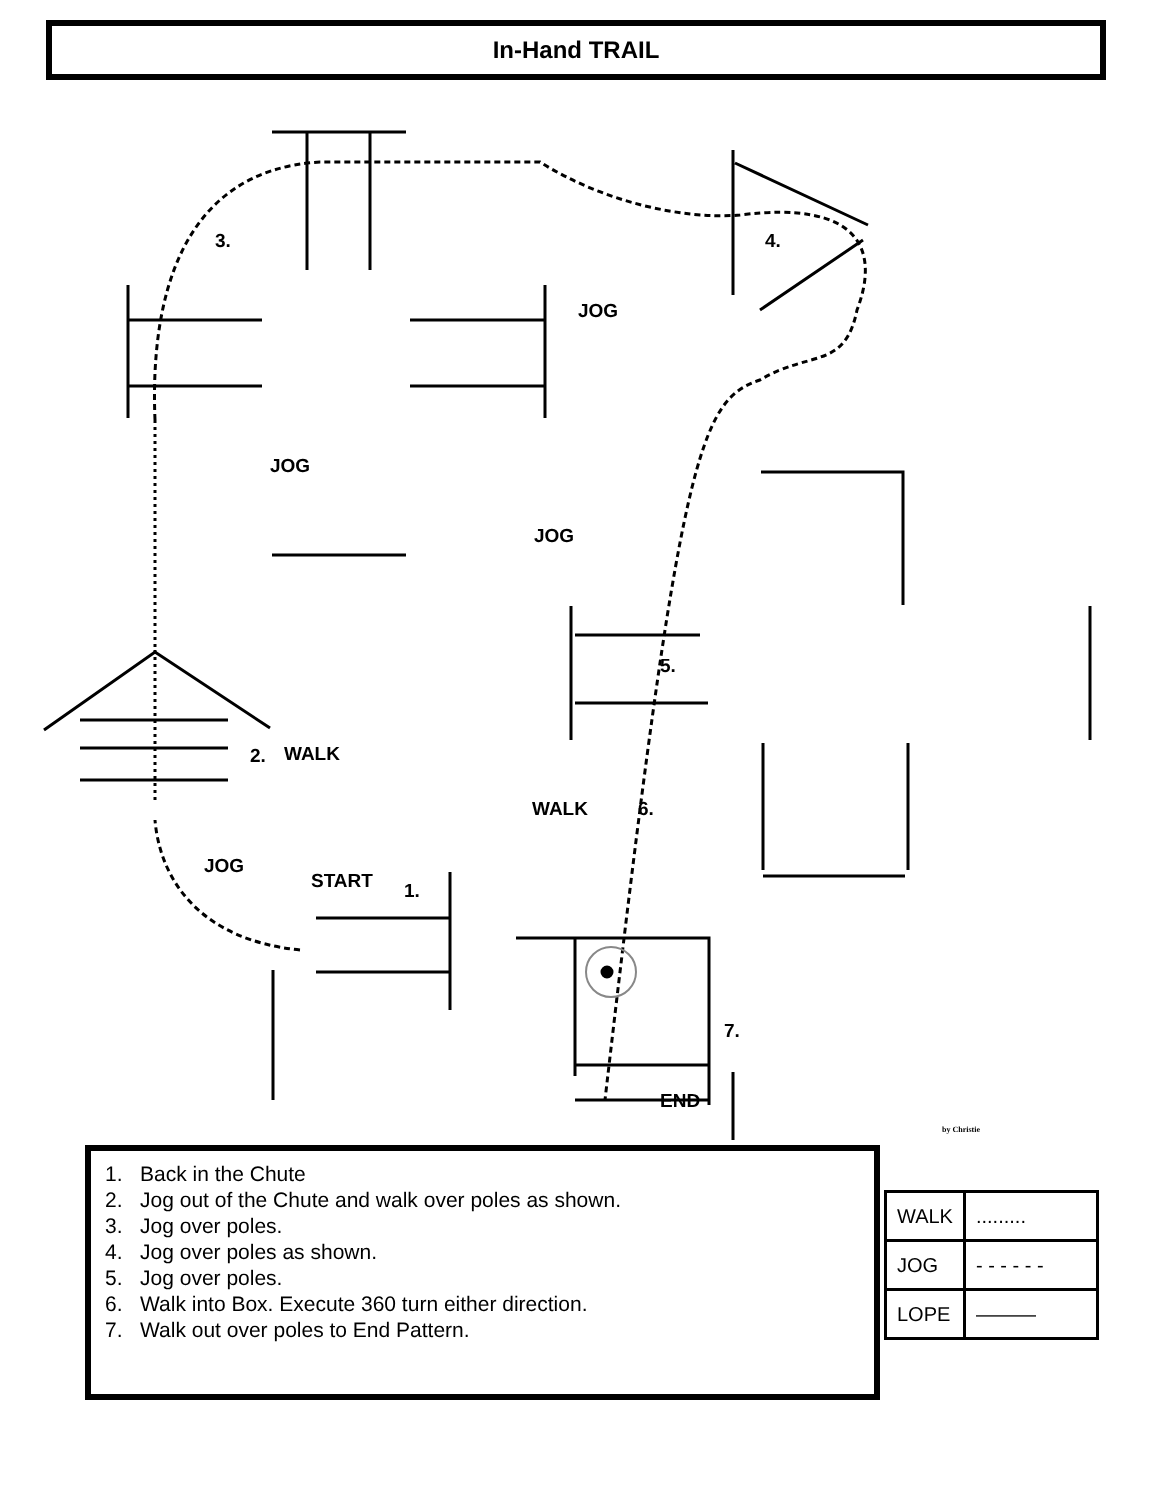In-Hand TRAIL
3. 4.
JOG
JOG
JOG
5.
2. WALK
WALK 6.
JOG
START 1.
7.
END
1. Back in the Chute
2. Jog out of the Chute and walk over poles as shown.
3. Jog over poles.
4. Jog over poles as shown.
5. Jog over poles.
6. Walk into Box. Execute 360 turn either direction.
7. Walk out over poles to End Pattern.
by Christie
| WALK | ......... |
| JOG | - - - - - - |
| LOPE | ——— |